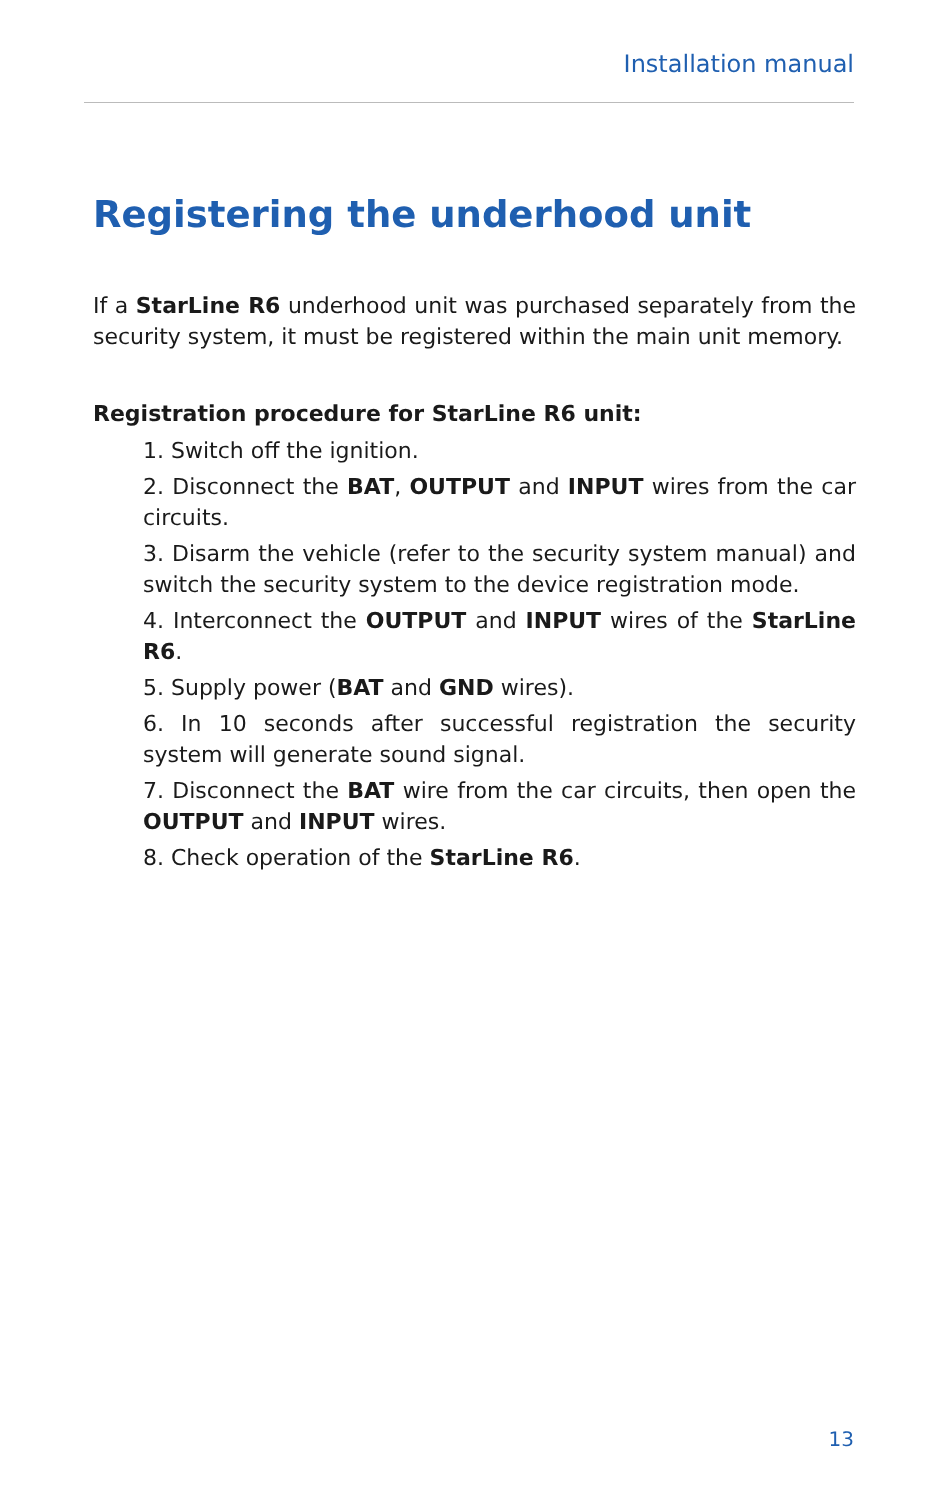Installation manual
Registering the underhood unit
If a StarLine R6 underhood unit was purchased separately from the security system, it must be registered within the main unit memory.
Registration procedure for StarLine R6 unit:
1. Switch off the ignition.
2. Disconnect the BAT, OUTPUT and INPUT wires from the car circuits.
3. Disarm the vehicle (refer to the security system manual) and switch the security system to the device registration mode.
4. Interconnect the OUTPUT and INPUT wires of the StarLine R6.
5. Supply power (BAT and GND wires).
6. In 10 seconds after successful registration the security system will generate sound signal.
7. Disconnect the BAT wire from the car circuits, then open the OUTPUT and INPUT wires.
8. Check operation of the StarLine R6.
13